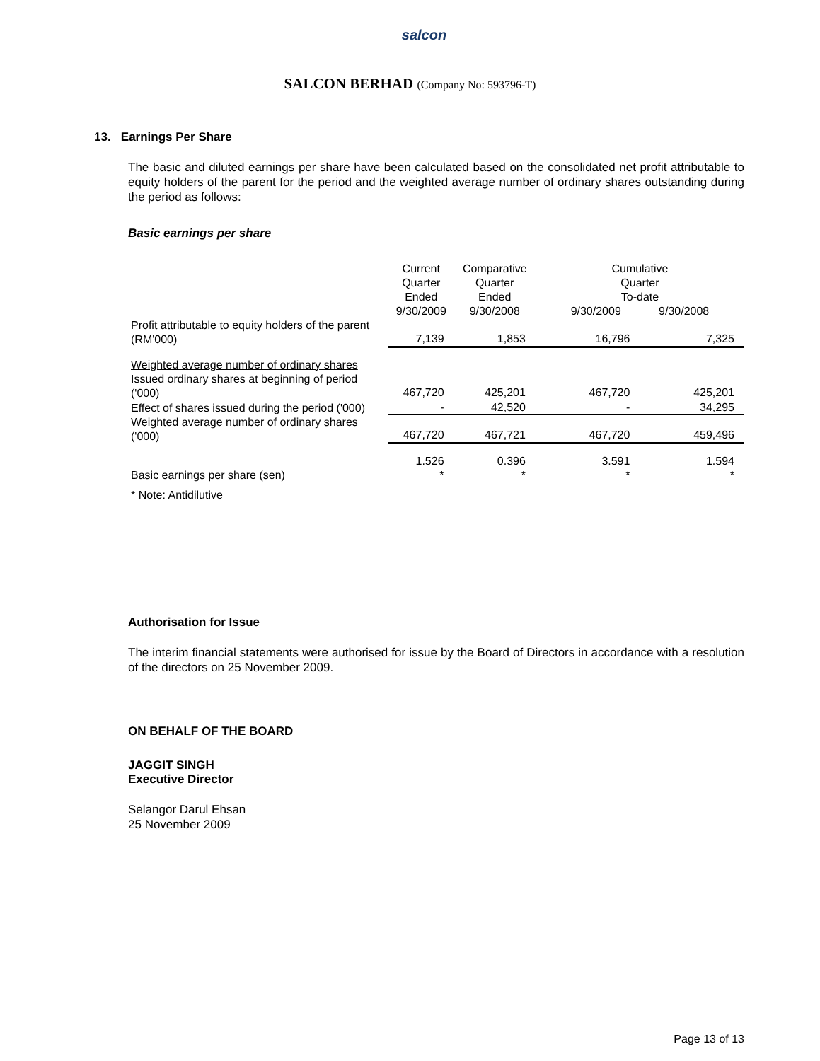salcon
SALCON BERHAD (Company No: 593796-T)
13. Earnings Per Share
The basic and diluted earnings per share have been calculated based on the consolidated net profit attributable to equity holders of the parent for the period and the weighted average number of ordinary shares outstanding during the period as follows:
Basic earnings per share
| | Current Quarter Ended 9/30/2009 | Comparative Quarter Ended 9/30/2008 | Cumulative Quarter To-date 9/30/2009 9/30/2008 | |
| Profit attributable to equity holders of the parent (RM'000) | 7,139 | 1,853 | 16,796 | 7,325 |
| Weighted average number of ordinary shares | | | | |
| Issued ordinary shares at beginning of period ('000) | 467,720 | 425,201 | 467,720 | 425,201 |
| Effect of shares issued during the period ('000) | - | 42,520 | - | 34,295 |
| Weighted average number of ordinary shares ('000) | 467,720 | 467,721 | 467,720 | 459,496 |
| Basic earnings per share (sen) | 1.526 * | 0.396 * | 3.591 * | 1.594 * |
| * Note: Antidilutive | | | | |
Authorisation for Issue
The interim financial statements were authorised for issue by the Board of Directors in accordance with a resolution of the directors on 25 November 2009.
ON BEHALF OF THE BOARD
JAGGIT SINGH
Executive Director
Selangor Darul Ehsan
25 November 2009
Page 13 of 13